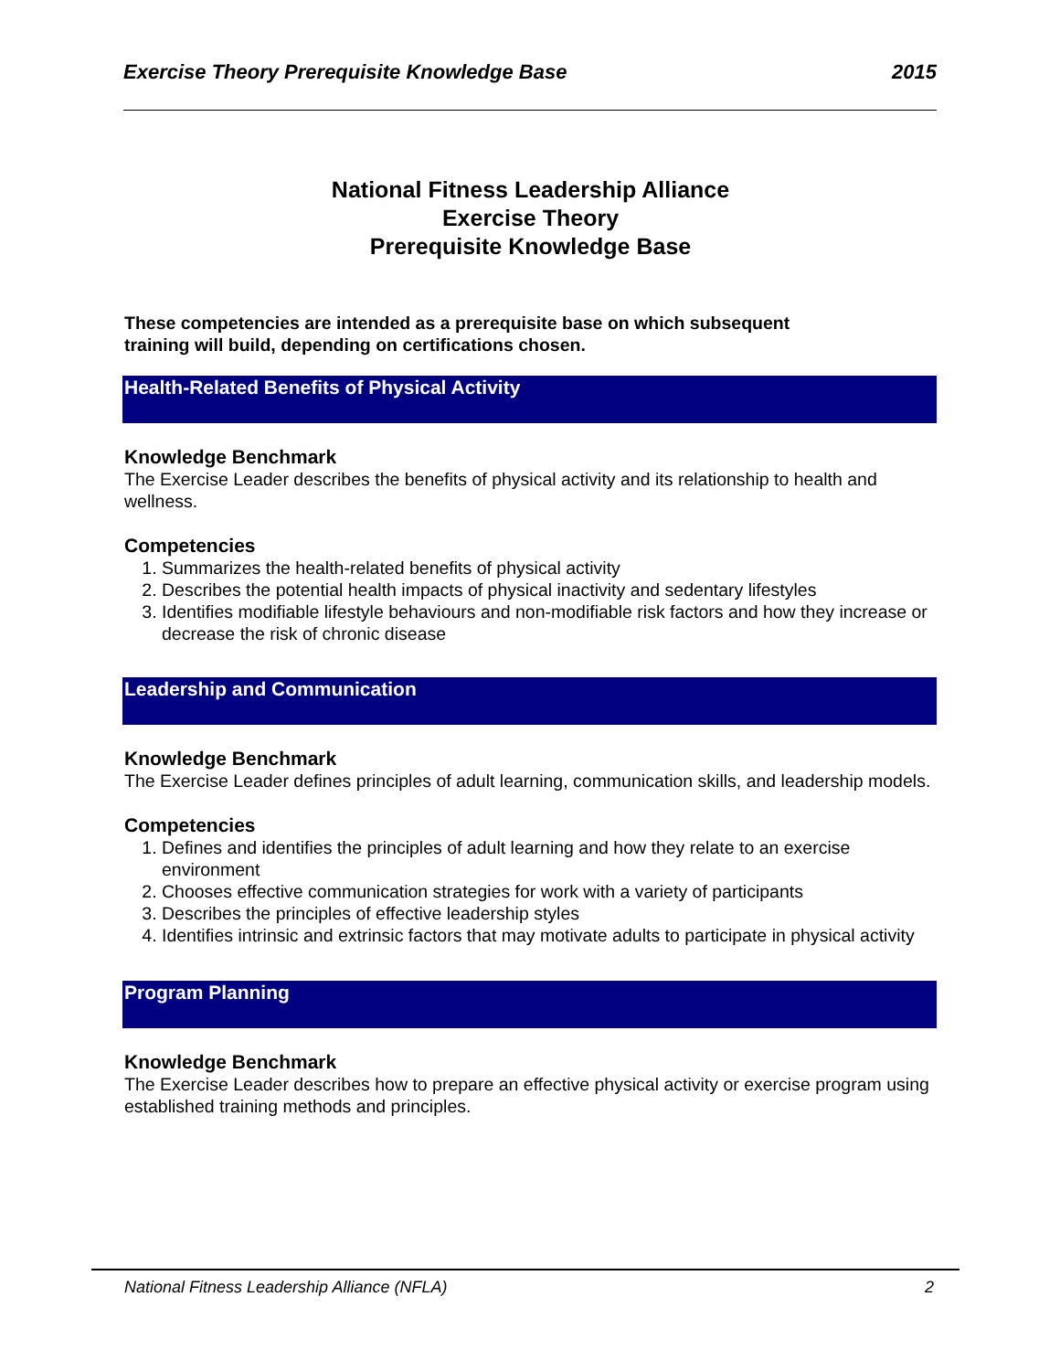Exercise Theory Prerequisite Knowledge Base 2015
National Fitness Leadership Alliance
Exercise Theory
Prerequisite Knowledge Base
These competencies are intended as a prerequisite base on which subsequent
training will build, depending on certifications chosen.
Health-Related Benefits of Physical Activity
Knowledge Benchmark
The Exercise Leader describes the benefits of physical activity and its relationship to health and wellness.
Competencies
1. Summarizes the health-related benefits of physical activity
2. Describes the potential health impacts of physical inactivity and sedentary lifestyles
3. Identifies modifiable lifestyle behaviours and non-modifiable risk factors and how they increase or decrease the risk of chronic disease
Leadership and Communication
Knowledge Benchmark
The Exercise Leader defines principles of adult learning, communication skills, and leadership models.
Competencies
1. Defines and identifies the principles of adult learning and how they relate to an exercise environment
2. Chooses effective communication strategies for work with a variety of participants
3. Describes the principles of effective leadership styles
4. Identifies intrinsic and extrinsic factors that may motivate adults to participate in physical activity
Program Planning
Knowledge Benchmark
The Exercise Leader describes how to prepare an effective physical activity or exercise program using established training methods and principles.
National Fitness Leadership Alliance (NFLA) 2